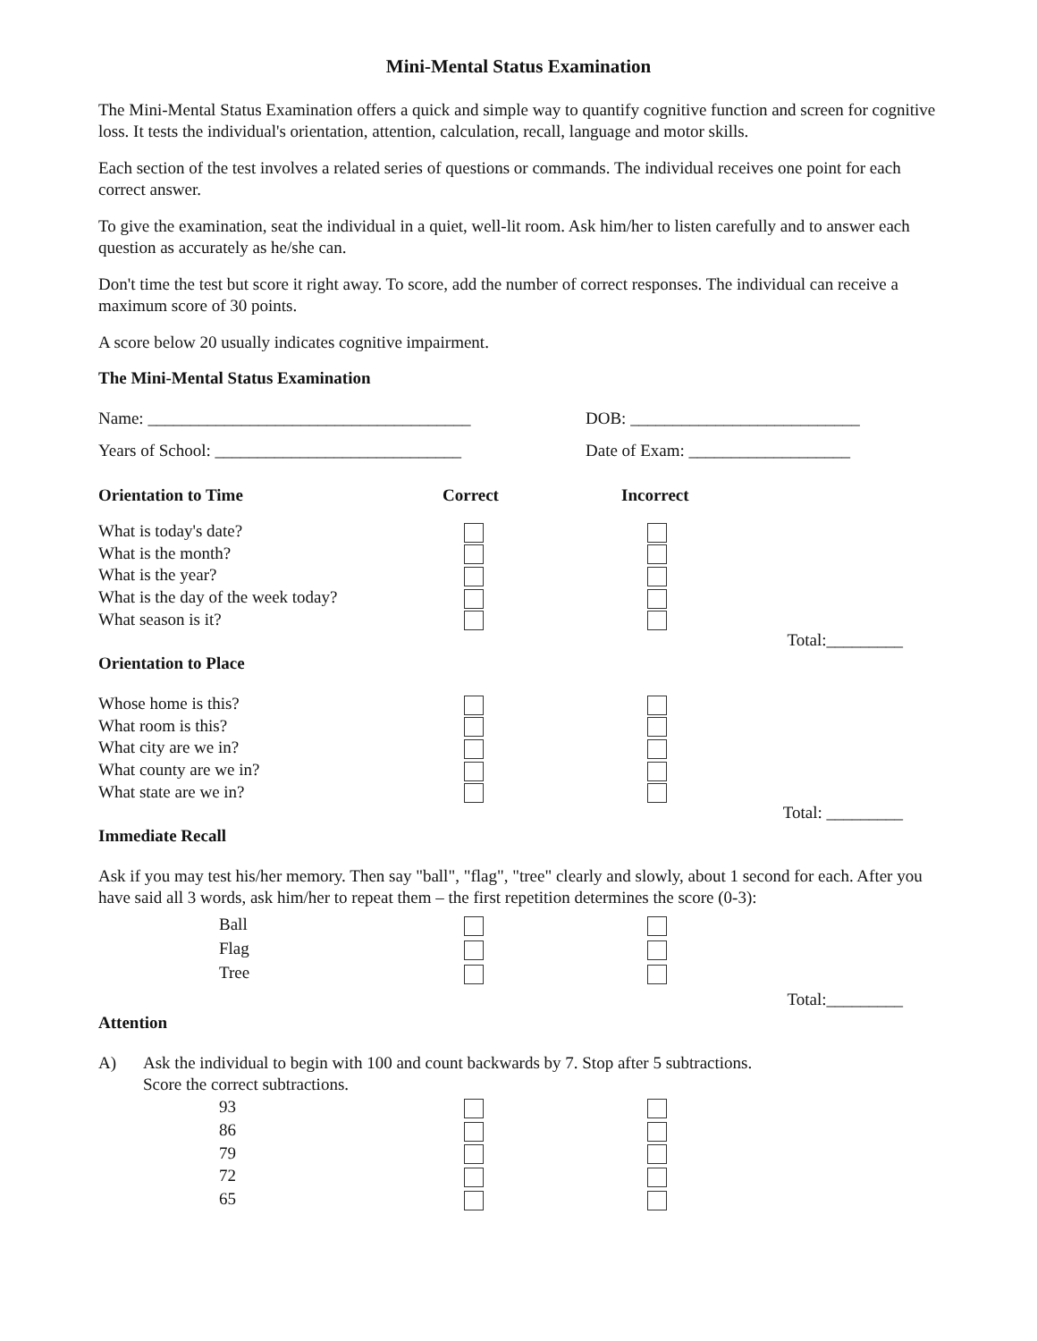Mini-Mental Status Examination
The Mini-Mental Status Examination offers a quick and simple way to quantify cognitive function and screen for cognitive loss. It tests the individual's orientation, attention, calculation, recall, language and motor skills.
Each section of the test involves a related series of questions or commands. The individual receives one point for each correct answer.
To give the examination, seat the individual in a quiet, well-lit room. Ask him/her to listen carefully and to answer each question as accurately as he/she can.
Don't time the test but score it right away. To score, add the number of correct responses. The individual can receive a maximum score of 30 points.
A score below 20 usually indicates cognitive impairment.
The Mini-Mental Status Examination
Name: ______________________________________ DOB: ___________________________
Years of School: _____________________________ Date of Exam: ___________________
Orientation to Time Correct Incorrect
What is today's date?
What is the month?
What is the year?
What is the day of the week today?
What season is it?
Total:_________
Orientation to Place
Whose home is this?
What room is this?
What city are we in?
What county are we in?
What state are we in?
Total: _________
Immediate Recall
Ask if you may test his/her memory. Then say "ball", "flag", "tree" clearly and slowly, about 1 second for each. After you have said all 3 words, ask him/her to repeat them – the first repetition determines the score (0-3):
Ball
Flag
Tree
Total:_________
Attention
A) Ask the individual to begin with 100 and count backwards by 7. Stop after 5 subtractions.
Score the correct subtractions.
93
86
79
72
65